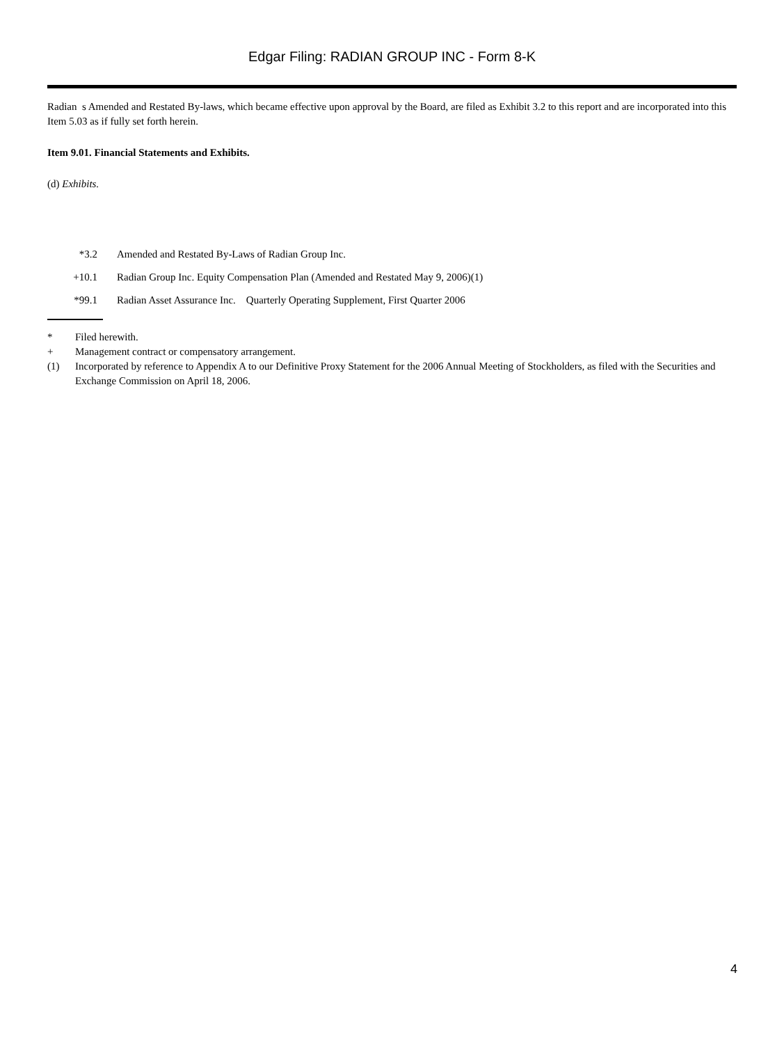Edgar Filing: RADIAN GROUP INC - Form 8-K
Radian s Amended and Restated By-laws, which became effective upon approval by the Board, are filed as Exhibit 3.2 to this report and are incorporated into this Item 5.03 as if fully set forth herein.
Item 9.01. Financial Statements and Exhibits.
(d) Exhibits.
| *3.2 | Amended and Restated By-Laws of Radian Group Inc. |
| +10.1 | Radian Group Inc. Equity Compensation Plan (Amended and Restated May 9, 2006)(1) |
| *99.1 | Radian Asset Assurance Inc. Quarterly Operating Supplement, First Quarter 2006 |
| * | Filed herewith. |
| + | Management contract or compensatory arrangement. |
| (1) | Incorporated by reference to Appendix A to our Definitive Proxy Statement for the 2006 Annual Meeting of Stockholders, as filed with the Securities and Exchange Commission on April 18, 2006. |
4